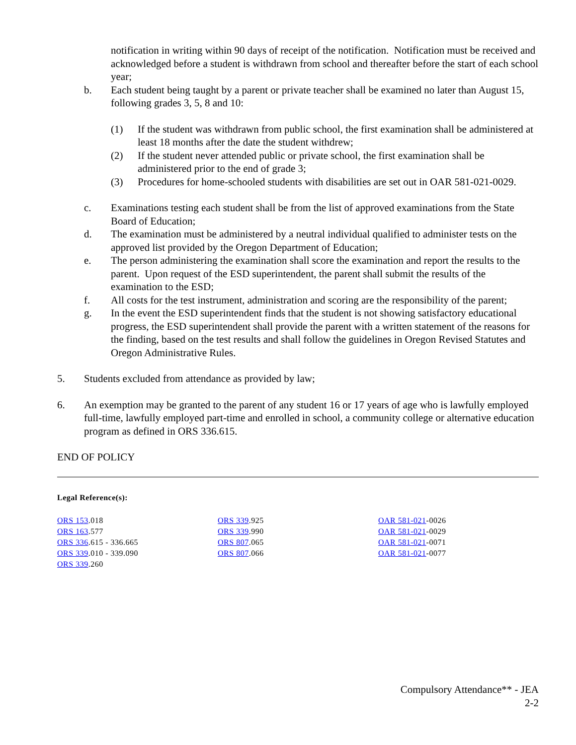notification in writing within 90 days of receipt of the notification. Notification must be received and acknowledged before a student is withdrawn from school and thereafter before the start of each school year;
b. Each student being taught by a parent or private teacher shall be examined no later than August 15, following grades 3, 5, 8 and 10:
(1) If the student was withdrawn from public school, the first examination shall be administered at least 18 months after the date the student withdrew;
(2) If the student never attended public or private school, the first examination shall be administered prior to the end of grade 3;
(3) Procedures for home-schooled students with disabilities are set out in OAR 581-021-0029.
c. Examinations testing each student shall be from the list of approved examinations from the State Board of Education;
d. The examination must be administered by a neutral individual qualified to administer tests on the approved list provided by the Oregon Department of Education;
e. The person administering the examination shall score the examination and report the results to the parent. Upon request of the ESD superintendent, the parent shall submit the results of the examination to the ESD;
f. All costs for the test instrument, administration and scoring are the responsibility of the parent;
g. In the event the ESD superintendent finds that the student is not showing satisfactory educational progress, the ESD superintendent shall provide the parent with a written statement of the reasons for the finding, based on the test results and shall follow the guidelines in Oregon Revised Statutes and Oregon Administrative Rules.
5. Students excluded from attendance as provided by law;
6. An exemption may be granted to the parent of any student 16 or 17 years of age who is lawfully employed full-time, lawfully employed part-time and enrolled in school, a community college or alternative education program as defined in ORS 336.615.
END OF POLICY
Legal Reference(s):
ORS 153.018
ORS 163.577
ORS 336.615 - 336.665
ORS 339.010 - 339.090
ORS 339.260
ORS 339.925
ORS 339.990
ORS 807.065
ORS 807.066
OAR 581-021-0026
OAR 581-021-0029
OAR 581-021-0071
OAR 581-021-0077
Compulsory Attendance** - JEA
2-2